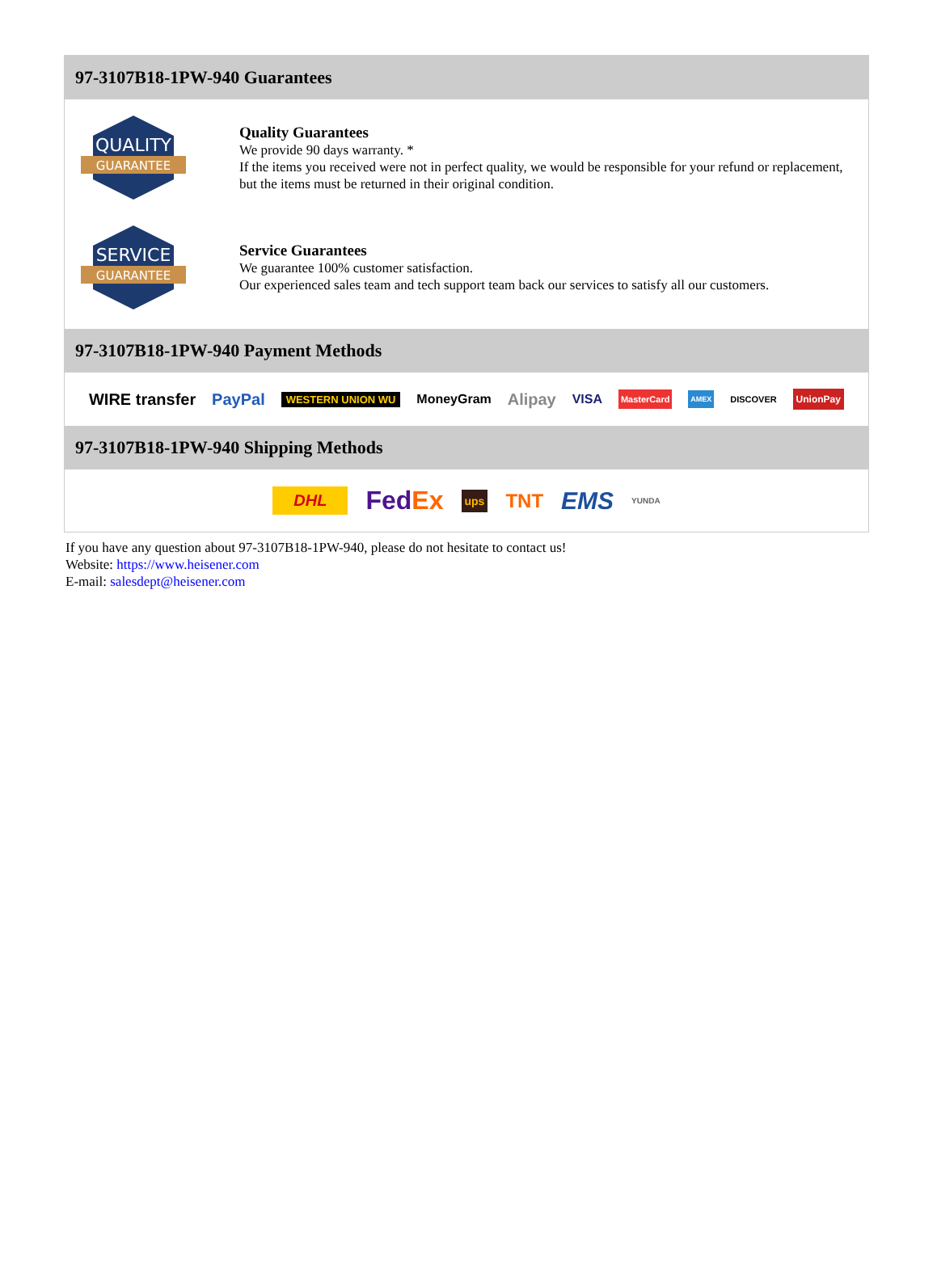97-3107B18-1PW-940 Guarantees
QUALITY
GUARANTEE
Quality Guarantees
We provide 90 days warranty. *
If the items you received were not in perfect quality, we would be responsible for your refund or replacement, but the items must be returned in their original condition.
SERVICE
GUARANTEE
Service Guarantees
We guarantee 100% customer satisfaction.
Our experienced sales team and tech support team back our services to satisfy all our customers.
97-3107B18-1PW-940 Payment Methods
WIRE transfer PayPal WESTERN UNION WU MoneyGram Alipay VISA MasterCard AMEX DISCOVER UnionPay
97-3107B18-1PW-940 Shipping Methods
DHL FedEx ups TNT EMS YUNDA
If you have any question about 97-3107B18-1PW-940, please do not hesitate to contact us!
Website: https://www.heisener.com
E-mail: salesdept@heisener.com